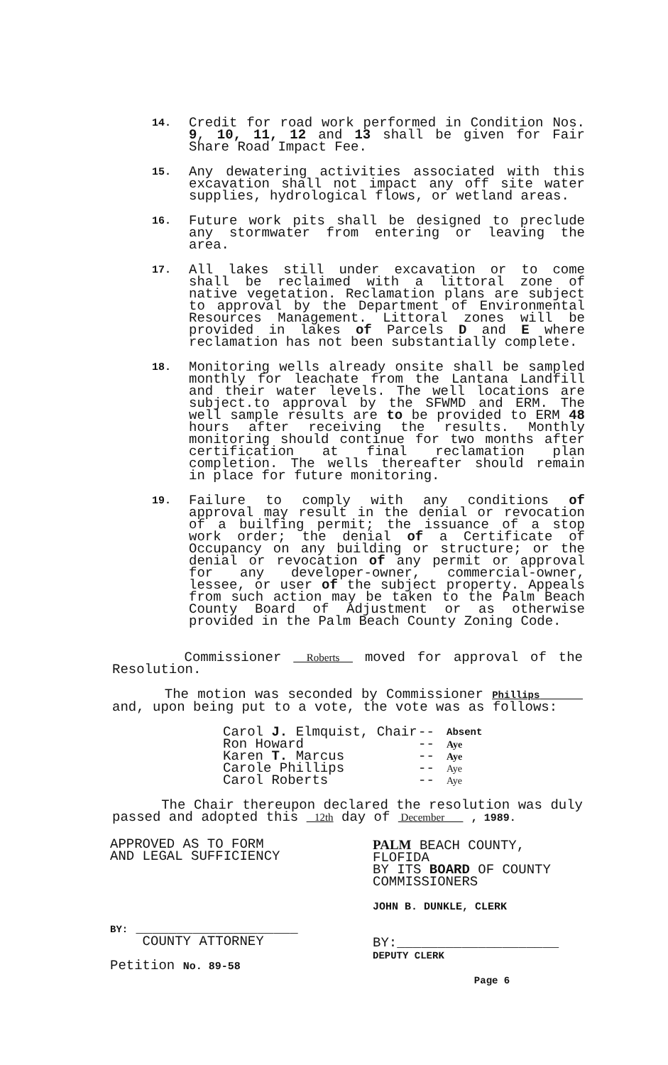14.
Credit for road work performed in Condition Nos. 9, 10, 11, 12 and 13 shall be given for Fair Share Road Impact Fee.
15.
Any dewatering activities associated with this excavation shall not impact any off site water supplies, hydrological flows, or wetland areas.
16.
Future work pits shall be designed to preclude any stormwater from entering or leaving the area.
17.
All lakes still under excavation or to come shall be reclaimed with a littoral zone of native vegetation. Reclamation plans are subject to approval by the Department of Environmental Resources Management. Littoral zones will be provided in lakes of Parcels D and E where reclamation has not been substantially complete.
18.
Monitoring wells already onsite shall be sampled monthly for leachate from the Lantana Landfill and their water levels. The well locations are subject.to approval by the SFWMD and ERM. The well sample results are to be provided to ERM 48 hours after receiving the results. Monthly monitoring should continue for two months after certification at final reclamation plan completion. The wells thereafter should remain in place for future monitoring.
19.
Failure to comply with any conditions of approval may result in the denial or revocation of a builfing permit; the issuance of a stop work order; the denial of a Certificate of Occupancy on any building or structure; or the denial or revocation of any permit or approval for any developer-owner, commercial-owner, lessee, or user of the subject property. Appeals from such action may be taken to the Palm Beach County Board of Adjustment or as otherwise provided in the Palm Beach County Zoning Code.
Commissioner Roberts moved for approval of the Resolution.
The motion was seconded by Commissioner Phillips and, upon being put to a vote, the vote was as follows:
Carol J. Elmquist, Chair
--
Absent
Ron Howard
--
Aye
Karen T. Marcus
--
Aye
Carole Phillips
--
Aye
Carol Roberts
--
Aye
The Chair thereupon declared the resolution was duly passed and adopted this 12th day of December , 1989.
APPROVED AS TO FORM
AND LEGAL SUFFICIENCY
BY: ____________________
COUNTY ATTORNEY
Petition No. 89-58
PALM BEACH COUNTY, FLOFIDA
BY ITS BOARD OF COUNTY
COMMISSIONERS
JOHN B. DUNKLE, CLERK
BY:____________________
DEPUTY CLERK
Page 6